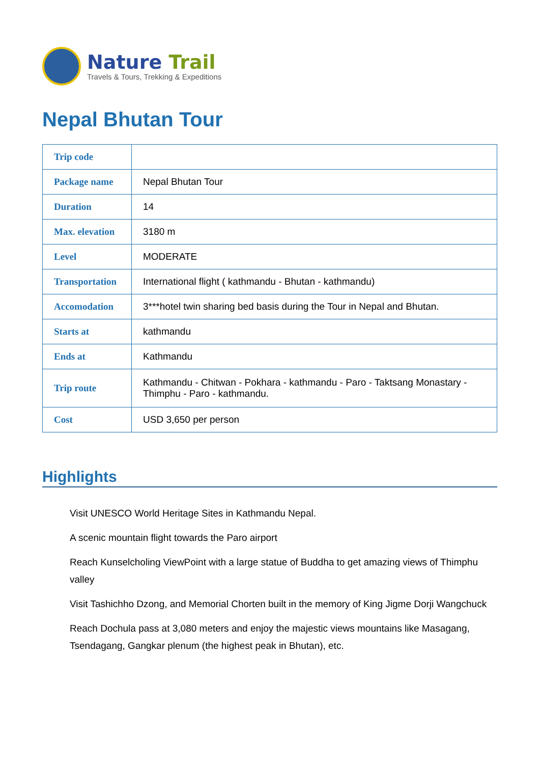Nature Trail
Travels & Tours, Trekking & Expeditions
Nepal Bhutan Tour
| Trip code | |
| Package name | Nepal Bhutan Tour |
| Duration | 14 |
| Max. elevation | 3180 m |
| Level | MODERATE |
| Transportation | International flight ( kathmandu - Bhutan - kathmandu) |
| Accomodation | 3***hotel twin sharing bed basis during the Tour in Nepal and Bhutan. |
| Starts at | kathmandu |
| Ends at | Kathmandu |
| Trip route | Kathmandu - Chitwan - Pokhara - kathmandu - Paro - Taktsang Monastary - Thimphu - Paro - kathmandu. |
| Cost | USD 3,650 per person |
Highlights
Visit UNESCO World Heritage Sites in Kathmandu Nepal.
A scenic mountain flight towards the Paro airport
Reach Kunselcholing ViewPoint with a large statue of Buddha to get amazing views of Thimphu valley
Visit Tashichho Dzong, and Memorial Chorten built in the memory of King Jigme Dorji Wangchuck
Reach Dochula pass at 3,080 meters and enjoy the majestic views mountains like Masagang, Tsendagang, Gangkar plenum (the highest peak in Bhutan), etc.